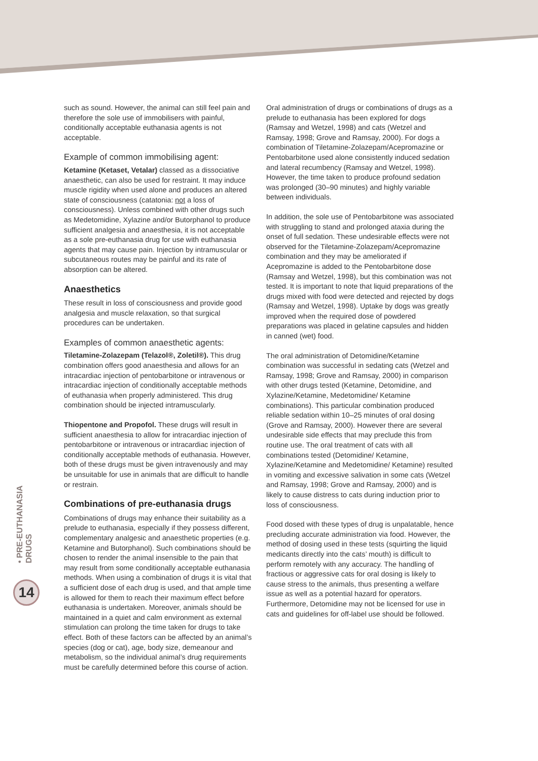• PRE-EUTHANASIA DRUGS
14
such as sound. However, the animal can still feel pain and therefore the sole use of immobilisers with painful, conditionally acceptable euthanasia agents is not acceptable.
Example of common immobilising agent:
Ketamine (Ketaset, Vetalar) classed as a dissociative anaesthetic, can also be used for restraint. It may induce muscle rigidity when used alone and produces an altered state of consciousness (catatonia: not a loss of consciousness). Unless combined with other drugs such as Medetomidine, Xylazine and/or Butorphanol to produce sufficient analgesia and anaesthesia, it is not acceptable as a sole pre-euthanasia drug for use with euthanasia agents that may cause pain. Injection by intramuscular or subcutaneous routes may be painful and its rate of absorption can be altered.
Anaesthetics
These result in loss of consciousness and provide good analgesia and muscle relaxation, so that surgical procedures can be undertaken.
Examples of common anaesthetic agents:
Tiletamine-Zolazepam (Telazol®, Zoletil®). This drug combination offers good anaesthesia and allows for an intracardiac injection of pentobarbitone or intravenous or intracardiac injection of conditionally acceptable methods of euthanasia when properly administered. This drug combination should be injected intramuscularly.
Thiopentone and Propofol. These drugs will result in sufficient anaesthesia to allow for intracardiac injection of pentobarbitone or intravenous or intracardiac injection of conditionally acceptable methods of euthanasia. However, both of these drugs must be given intravenously and may be unsuitable for use in animals that are difficult to handle or restrain.
Combinations of pre-euthanasia drugs
Combinations of drugs may enhance their suitability as a prelude to euthanasia, especially if they possess different, complementary analgesic and anaesthetic properties (e.g. Ketamine and Butorphanol). Such combinations should be chosen to render the animal insensible to the pain that may result from some conditionally acceptable euthanasia methods. When using a combination of drugs it is vital that a sufficient dose of each drug is used, and that ample time is allowed for them to reach their maximum effect before euthanasia is undertaken. Moreover, animals should be maintained in a quiet and calm environment as external stimulation can prolong the time taken for drugs to take effect. Both of these factors can be affected by an animal’s species (dog or cat), age, body size, demeanour and metabolism, so the individual animal’s drug requirements must be carefully determined before this course of action.
Oral administration of drugs or combinations of drugs as a prelude to euthanasia has been explored for dogs (Ramsay and Wetzel, 1998) and cats (Wetzel and Ramsay, 1998; Grove and Ramsay, 2000). For dogs a combination of Tiletamine-Zolazepam/Acepromazine or Pentobarbitone used alone consistently induced sedation and lateral recumbency (Ramsay and Wetzel, 1998). However, the time taken to produce profound sedation was prolonged (30–90 minutes) and highly variable between individuals.
In addition, the sole use of Pentobarbitone was associated with struggling to stand and prolonged ataxia during the onset of full sedation. These undesirable effects were not observed for the Tiletamine-Zolazepam/Acepromazine combination and they may be ameliorated if Acepromazine is added to the Pentobarbitone dose (Ramsay and Wetzel, 1998), but this combination was not tested. It is important to note that liquid preparations of the drugs mixed with food were detected and rejected by dogs (Ramsay and Wetzel, 1998). Uptake by dogs was greatly improved when the required dose of powdered preparations was placed in gelatine capsules and hidden in canned (wet) food.
The oral administration of Detomidine/Ketamine combination was successful in sedating cats (Wetzel and Ramsay, 1998; Grove and Ramsay, 2000) in comparison with other drugs tested (Ketamine, Detomidine, and Xylazine/Ketamine, Medetomidine/ Ketamine combinations). This particular combination produced reliable sedation within 10–25 minutes of oral dosing (Grove and Ramsay, 2000). However there are several undesirable side effects that may preclude this from routine use. The oral treatment of cats with all combinations tested (Detomidine/ Ketamine, Xylazine/Ketamine and Medetomidine/ Ketamine) resulted in vomiting and excessive salivation in some cats (Wetzel and Ramsay, 1998; Grove and Ramsay, 2000) and is likely to cause distress to cats during induction prior to loss of consciousness.
Food dosed with these types of drug is unpalatable, hence precluding accurate administration via food. However, the method of dosing used in these tests (squirting the liquid medicants directly into the cats’ mouth) is difficult to perform remotely with any accuracy. The handling of fractious or aggressive cats for oral dosing is likely to cause stress to the animals, thus presenting a welfare issue as well as a potential hazard for operators. Furthermore, Detomidine may not be licensed for use in cats and guidelines for off-label use should be followed.